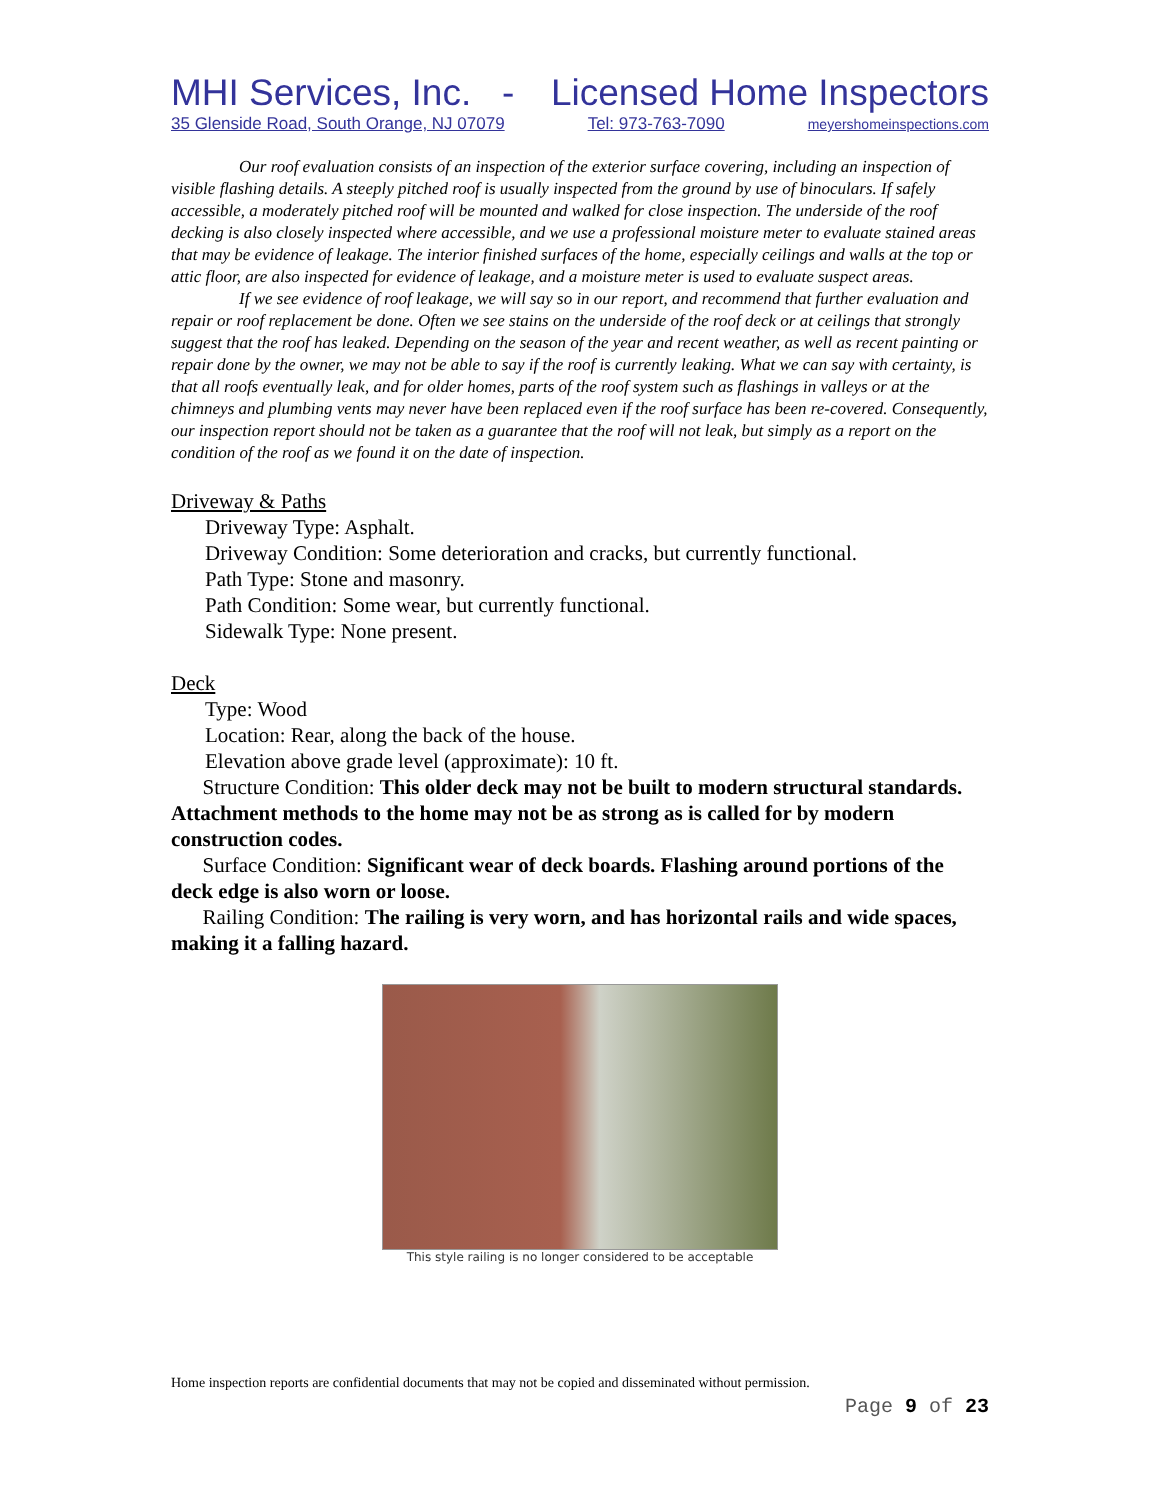MHI Services, Inc. - Licensed Home Inspectors
35 Glenside Road, South Orange, NJ 07079 Tel: 973-763-7090 meyershomeinspections.com
Our roof evaluation consists of an inspection of the exterior surface covering, including an inspection of visible flashing details. A steeply pitched roof is usually inspected from the ground by use of binoculars. If safely accessible, a moderately pitched roof will be mounted and walked for close inspection. The underside of the roof decking is also closely inspected where accessible, and we use a professional moisture meter to evaluate stained areas that may be evidence of leakage. The interior finished surfaces of the home, especially ceilings and walls at the top or attic floor, are also inspected for evidence of leakage, and a moisture meter is used to evaluate suspect areas.
If we see evidence of roof leakage, we will say so in our report, and recommend that further evaluation and repair or roof replacement be done. Often we see stains on the underside of the roof deck or at ceilings that strongly suggest that the roof has leaked. Depending on the season of the year and recent weather, as well as recent painting or repair done by the owner, we may not be able to say if the roof is currently leaking. What we can say with certainty, is that all roofs eventually leak, and for older homes, parts of the roof system such as flashings in valleys or at the chimneys and plumbing vents may never have been replaced even if the roof surface has been re-covered. Consequently, our inspection report should not be taken as a guarantee that the roof will not leak, but simply as a report on the condition of the roof as we found it on the date of inspection.
Driveway & Paths
Driveway Type: Asphalt.
Driveway Condition: Some deterioration and cracks, but currently functional.
Path Type: Stone and masonry.
Path Condition: Some wear, but currently functional.
Sidewalk Type: None present.
Deck
Type: Wood
Location: Rear, along the back of the house.
Elevation above grade level (approximate): 10 ft.
Structure Condition: This older deck may not be built to modern structural standards. Attachment methods to the home may not be as strong as is called for by modern construction codes.
Surface Condition: Significant wear of deck boards. Flashing around portions of the deck edge is also worn or loose.
Railing Condition: The railing is very worn, and has horizontal rails and wide spaces, making it a falling hazard.
This style railing is no longer considered to be acceptable
Home inspection reports are confidential documents that may not be copied and disseminated without permission.
Page 9 of 23